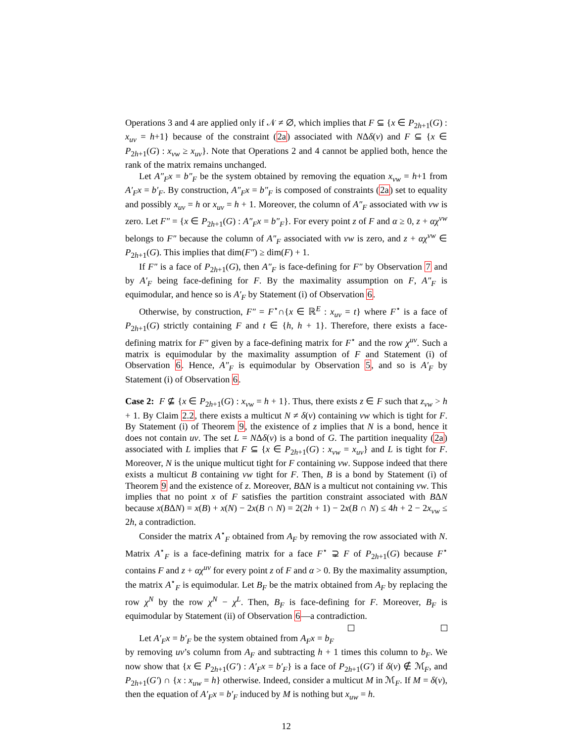Operations 3 and 4 are applied only if 𝒩 ≠ ∅, which implies that F ⊆ {x ∈ P<sub>2h+1</sub>(G) : x<sub>uv</sub> = h+1} because of the constraint (2a) associated with NΔδ(v) and F ⊆ {x ∈ P<sub>2h+1</sub>(G) : x<sub>vw</sub> ≥ x<sub>uv</sub>}. Note that Operations 2 and 4 cannot be applied both, hence the rank of the matrix remains unchanged.
Let A″<sub>F</sub>x = b″<sub>F</sub> be the system obtained by removing the equation x<sub>vw</sub> = h+1 from A′<sub>F</sub>x = b′<sub>F</sub>. By construction, A″<sub>F</sub>x = b″<sub>F</sub> is composed of constraints (2a) set to equality and possibly x<sub>uv</sub> = h or x<sub>uv</sub> = h + 1. Moreover, the column of A″<sub>F</sub> associated with vw is zero. Let F″ = {x ∈ P<sub>2h+1</sub>(G) : A″<sub>F</sub>x = b″<sub>F</sub>}. For every point z of F and α ≥ 0, z + αχ<sup>vw</sup> belongs to F″ because the column of A″<sub>F</sub> associated with vw is zero, and z + αχ<sup>vw</sup> ∈ P<sub>2h+1</sub>(G). This implies that dim(F″) ≥ dim(F) + 1.
If F″ is a face of P<sub>2h+1</sub>(G), then A″<sub>F</sub> is face-defining for F″ by Observation 7 and by A′<sub>F</sub> being face-defining for F. By the maximality assumption on F, A″<sub>F</sub> is equimodular, and hence so is A′<sub>F</sub> by Statement (i) of Observation 6.
Otherwise, by construction, F″ = F<sup>⋆</sup>∩{x ∈ ℝ<sup>E</sup> : x<sub>uv</sub> = t} where F<sup>⋆</sup> is a face of P<sub>2h+1</sub>(G) strictly containing F and t ∈ {h, h + 1}. Therefore, there exists a face-defining matrix for F″ given by a face-defining matrix for F<sup>⋆</sup> and the row χ<sup>uv</sup>. Such a matrix is equimodular by the maximality assumption of F and Statement (i) of Observation 6. Hence, A″<sub>F</sub> is equimodular by Observation 5, and so is A′<sub>F</sub> by Statement (i) of Observation 6.
Case 2: F ⊈ {x ∈ P<sub>2h+1</sub>(G) : x<sub>vw</sub> = h + 1}. Thus, there exists z ∈ F such that z<sub>vw</sub> > h + 1. By Claim 2.2, there exists a multicut N ≠ δ(v) containing vw which is tight for F. By Statement (i) of Theorem 9, the existence of z implies that N is a bond, hence it does not contain uv. The set L = NΔδ(v) is a bond of G. The partition inequality (2a) associated with L implies that F ⊆ {x ∈ P<sub>2h+1</sub>(G) : x<sub>vw</sub> = x<sub>uv</sub>} and L is tight for F. Moreover, N is the unique multicut tight for F containing vw. Suppose indeed that there exists a multicut B containing vw tight for F. Then, B is a bond by Statement (i) of Theorem 9 and the existence of z. Moreover, BΔN is a multicut not containing vw. This implies that no point x of F satisfies the partition constraint associated with BΔN because x(BΔN) = x(B) + x(N) − 2x(B ∩ N) = 2(2h + 1) − 2x(B ∩ N) ≤ 4h + 2 − 2x<sub>vw</sub> ≤ 2h, a contradiction.
Consider the matrix A<sup>⋆</sup><sub>F</sub> obtained from A<sub>F</sub> by removing the row associated with N. Matrix A<sup>⋆</sup><sub>F</sub> is a face-defining matrix for a face F<sup>⋆</sup> ⊋ F of P<sub>2h+1</sub>(G) because F<sup>⋆</sup> contains F and z + αχ<sup>uv</sup> for every point z of F and α > 0. By the maximality assumption, the matrix A<sup>⋆</sup><sub>F</sub> is equimodular. Let B<sub>F</sub> be the matrix obtained from A<sub>F</sub> by replacing the row χ<sup>N</sup> by the row χ<sup>N</sup> − χ<sup>L</sup>. Then, B<sub>F</sub> is face-defining for F. Moreover, B<sub>F</sub> is equimodular by Statement (ii) of Observation 6—a contradiction.
Let A′<sub>F</sub>x = b′<sub>F</sub> be the system obtained from A<sub>F</sub>x = b<sub>F</sub> by removing uv’s column from A<sub>F</sub> and subtracting h + 1 times this column to b<sub>F</sub>. We now show that {x ∈ P<sub>2h+1</sub>(G′) : A′<sub>F</sub>x = b′<sub>F</sub>} is a face of P<sub>2h+1</sub>(G′) if δ(v) ∉ ℳ<sub>F</sub>, and P<sub>2h+1</sub>(G′) ∩ {x : x<sub>uw</sub> = h} otherwise. Indeed, consider a multicut M in ℳ<sub>F</sub>. If M = δ(v), then the equation of A′<sub>F</sub>x = b′<sub>F</sub> induced by M is nothing but x<sub>uw</sub> = h.
12